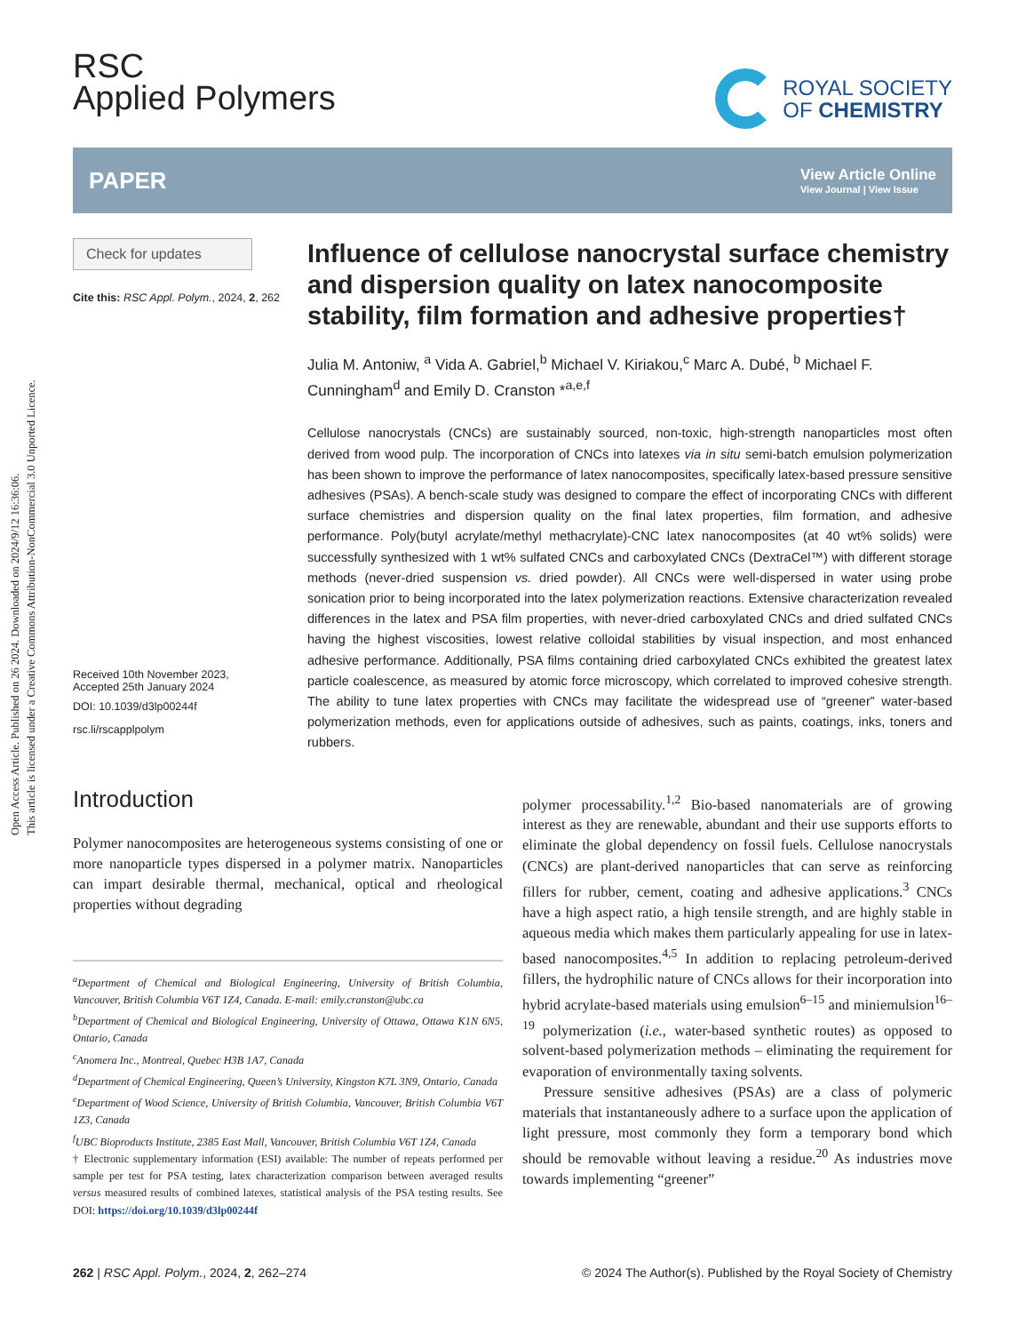Open Access Article. Published on 26 2024. Downloaded on 2024/9/12 16:36:06.
This article is licensed under a Creative Commons Attribution-NonCommercial 3.0 Unported Licence.
RSC
Applied Polymers
ROYAL SOCIETY
OF CHEMISTRY
PAPER View Article Online
View Journal | View Issue
Check for updates
Cite this: RSC Appl. Polym., 2024, 2, 262
Received 10th November 2023,
Accepted 25th January 2024
DOI: 10.1039/d3lp00244f
rsc.li/rscapplpolym
Influence of cellulose nanocrystal surface chemistry and dispersion quality on latex nanocomposite stability, film formation and adhesive properties†
Julia M. Antoniw, <sup>a</sup> Vida A. Gabriel,<sup>b</sup> Michael V. Kiriakou,<sup>c</sup> Marc A. Dubé, <sup>b</sup> Michael F. Cunningham<sup>d</sup> and Emily D. Cranston *<sup>a,e,f</sup>
Cellulose nanocrystals (CNCs) are sustainably sourced, non-toxic, high-strength nanoparticles most often derived from wood pulp. The incorporation of CNCs into latexes via in situ semi-batch emulsion polymerization has been shown to improve the performance of latex nanocomposites, specifically latex-based pressure sensitive adhesives (PSAs). A bench-scale study was designed to compare the effect of incorporating CNCs with different surface chemistries and dispersion quality on the final latex properties, film formation, and adhesive performance. Poly(butyl acrylate/methyl methacrylate)-CNC latex nanocomposites (at 40 wt% solids) were successfully synthesized with 1 wt% sulfated CNCs and carboxylated CNCs (DextraCel™) with different storage methods (never-dried suspension vs. dried powder). All CNCs were well-dispersed in water using probe sonication prior to being incorporated into the latex polymerization reactions. Extensive characterization revealed differences in the latex and PSA film properties, with never-dried carboxylated CNCs and dried sulfated CNCs having the highest viscosities, lowest relative colloidal stabilities by visual inspection, and most enhanced adhesive performance. Additionally, PSA films containing dried carboxylated CNCs exhibited the greatest latex particle coalescence, as measured by atomic force microscopy, which correlated to improved cohesive strength. The ability to tune latex properties with CNCs may facilitate the widespread use of “greener” water-based polymerization methods, even for applications outside of adhesives, such as paints, coatings, inks, toners and rubbers.
Introduction
Polymer nanocomposites are heterogeneous systems consisting of one or more nanoparticle types dispersed in a polymer matrix. Nanoparticles can impart desirable thermal, mechanical, optical and rheological properties without degrading
<sup>a</sup> Department of Chemical and Biological Engineering, University of British Columbia, Vancouver, British Columbia V6T 1Z4, Canada. E-mail: emily.cranston@ubc.ca
<sup>b</sup> Department of Chemical and Biological Engineering, University of Ottawa, Ottawa K1N 6N5, Ontario, Canada
<sup>c</sup> Anomera Inc., Montreal, Quebec H3B 1A7, Canada
<sup>d</sup> Department of Chemical Engineering, Queen’s University, Kingston K7L 3N9, Ontario, Canada
<sup>e</sup> Department of Wood Science, University of British Columbia, Vancouver, British Columbia V6T 1Z3, Canada
<sup>f</sup> UBC Bioproducts Institute, 2385 East Mall, Vancouver, British Columbia V6T 1Z4, Canada
† Electronic supplementary information (ESI) available: The number of repeats performed per sample per test for PSA testing, latex characterization comparison between averaged results versus measured results of combined latexes, statistical analysis of the PSA testing results. See DOI: https://doi.org/10.1039/d3lp00244f
polymer processability.<sup>1,2</sup> Bio-based nanomaterials are of growing interest as they are renewable, abundant and their use supports efforts to eliminate the global dependency on fossil fuels. Cellulose nanocrystals (CNCs) are plant-derived nanoparticles that can serve as reinforcing fillers for rubber, cement, coating and adhesive applications.<sup>3</sup> CNCs have a high aspect ratio, a high tensile strength, and are highly stable in aqueous media which makes them particularly appealing for use in latex-based nanocomposites.<sup>4,5</sup> In addition to replacing petroleum-derived fillers, the hydrophilic nature of CNCs allows for their incorporation into hybrid acrylate-based materials using emulsion<sup>6–15</sup> and miniemulsion<sup>16–19</sup> polymerization (i.e., water-based synthetic routes) as opposed to solvent-based polymerization methods – eliminating the requirement for evaporation of environmentally taxing solvents.
Pressure sensitive adhesives (PSAs) are a class of polymeric materials that instantaneously adhere to a surface upon the application of light pressure, most commonly they form a temporary bond which should be removable without leaving a residue.<sup>20</sup> As industries move towards implementing “greener”
262 | RSC Appl. Polym., 2024, 2, 262–274 © 2024 The Author(s). Published by the Royal Society of Chemistry